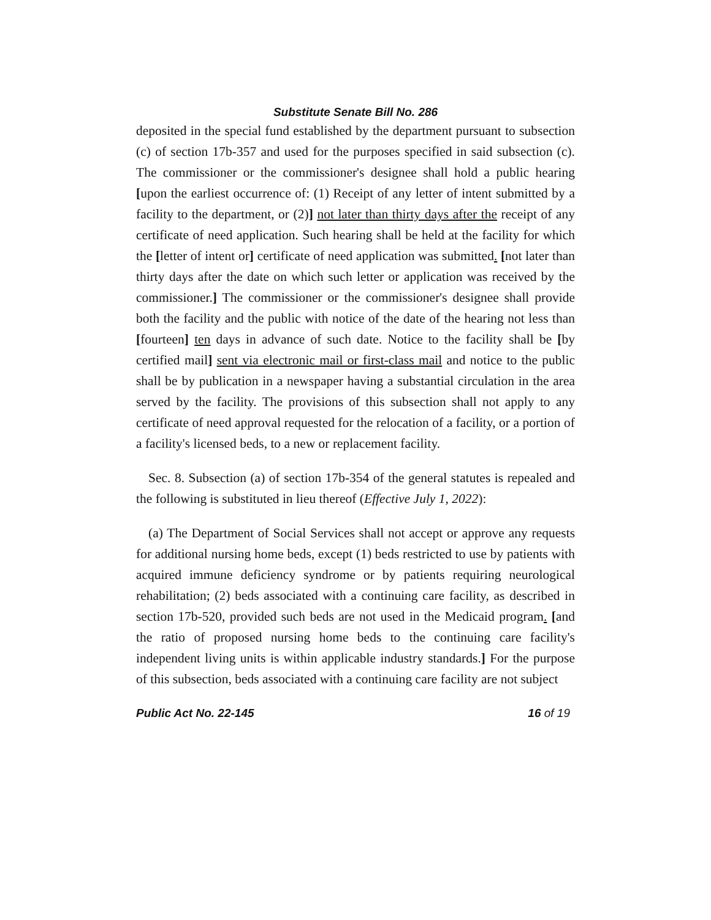Substitute Senate Bill No. 286
deposited in the special fund established by the department pursuant to subsection (c) of section 17b-357 and used for the purposes specified in said subsection (c). The commissioner or the commissioner's designee shall hold a public hearing [upon the earliest occurrence of: (1) Receipt of any letter of intent submitted by a facility to the department, or (2)] not later than thirty days after the receipt of any certificate of need application. Such hearing shall be held at the facility for which the [letter of intent or] certificate of need application was submitted. [not later than thirty days after the date on which such letter or application was received by the commissioner.] The commissioner or the commissioner's designee shall provide both the facility and the public with notice of the date of the hearing not less than [fourteen] ten days in advance of such date. Notice to the facility shall be [by certified mail] sent via electronic mail or first-class mail and notice to the public shall be by publication in a newspaper having a substantial circulation in the area served by the facility. The provisions of this subsection shall not apply to any certificate of need approval requested for the relocation of a facility, or a portion of a facility's licensed beds, to a new or replacement facility.
Sec. 8. Subsection (a) of section 17b-354 of the general statutes is repealed and the following is substituted in lieu thereof (Effective July 1, 2022):
(a) The Department of Social Services shall not accept or approve any requests for additional nursing home beds, except (1) beds restricted to use by patients with acquired immune deficiency syndrome or by patients requiring neurological rehabilitation; (2) beds associated with a continuing care facility, as described in section 17b-520, provided such beds are not used in the Medicaid program. [and the ratio of proposed nursing home beds to the continuing care facility's independent living units is within applicable industry standards.] For the purpose of this subsection, beds associated with a continuing care facility are not subject
Public Act No. 22-145 16 of 19